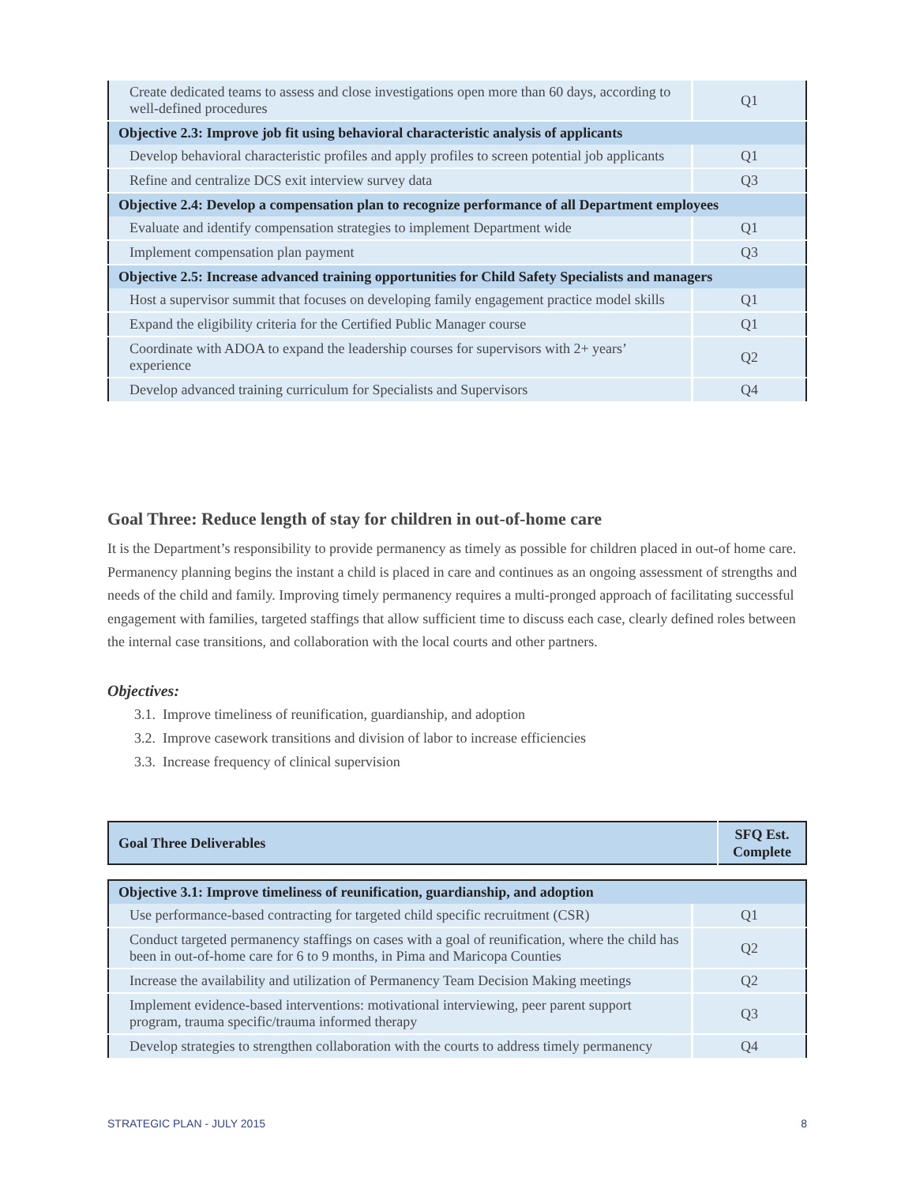| Create dedicated teams to assess and close investigations open more than 60 days, according to well-defined procedures | Q1 |
| Objective 2.3: Improve job fit using behavioral characteristic analysis of applicants | |
| Develop behavioral characteristic profiles and apply profiles to screen potential job applicants | Q1 |
| Refine and centralize DCS exit interview survey data | Q3 |
| Objective 2.4: Develop a compensation plan to recognize performance of all Department employees | |
| Evaluate and identify compensation strategies to implement Department wide | Q1 |
| Implement compensation plan payment | Q3 |
| Objective 2.5: Increase advanced training opportunities for Child Safety Specialists and managers | |
| Host a supervisor summit that focuses on developing family engagement practice model skills | Q1 |
| Expand the eligibility criteria for the Certified Public Manager course | Q1 |
| Coordinate with ADOA to expand the leadership courses for supervisors with 2+ years’ experience | Q2 |
| Develop advanced training curriculum for Specialists and Supervisors | Q4 |
Goal Three: Reduce length of stay for children in out-of-home care
It is the Department’s responsibility to provide permanency as timely as possible for children placed in out-of home care. Permanency planning begins the instant a child is placed in care and continues as an ongoing assessment of strengths and needs of the child and family. Improving timely permanency requires a multi-pronged approach of facilitating successful engagement with families, targeted staffings that allow sufficient time to discuss each case, clearly defined roles between the internal case transitions, and collaboration with the local courts and other partners.
Objectives:
3.1. Improve timeliness of reunification, guardianship, and adoption
3.2. Improve casework transitions and division of labor to increase efficiencies
3.3. Increase frequency of clinical supervision
| Goal Three Deliverables | SFQ Est. Complete |
| --- | --- |
| Objective 3.1: Improve timeliness of reunification, guardianship, and adoption | |
| --- | --- |
| Use performance-based contracting for targeted child specific recruitment (CSR) | Q1 |
| Conduct targeted permanency staffings on cases with a goal of reunification, where the child has been in out-of-home care for 6 to 9 months, in Pima and Maricopa Counties | Q2 |
| Increase the availability and utilization of Permanency Team Decision Making meetings | Q2 |
| Implement evidence-based interventions: motivational interviewing, peer parent support program, trauma specific/trauma informed therapy | Q3 |
| Develop strategies to strengthen collaboration with the courts to address timely permanency | Q4 |
STRATEGIC PLAN - JULY 2015 8